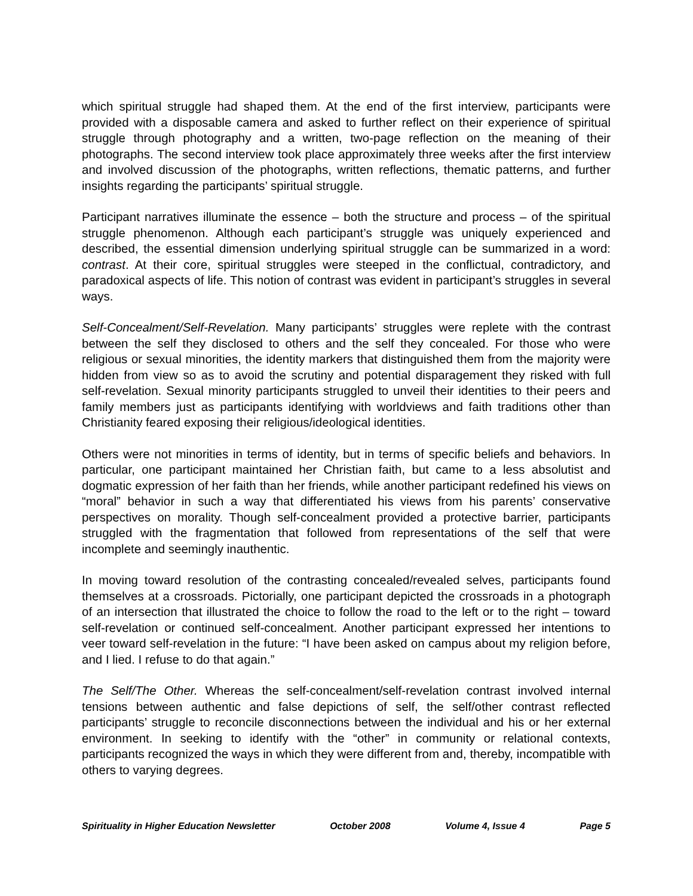which spiritual struggle had shaped them. At the end of the first interview, participants were provided with a disposable camera and asked to further reflect on their experience of spiritual struggle through photography and a written, two-page reflection on the meaning of their photographs. The second interview took place approximately three weeks after the first interview and involved discussion of the photographs, written reflections, thematic patterns, and further insights regarding the participants’ spiritual struggle.
Participant narratives illuminate the essence – both the structure and process – of the spiritual struggle phenomenon. Although each participant’s struggle was uniquely experienced and described, the essential dimension underlying spiritual struggle can be summarized in a word: contrast. At their core, spiritual struggles were steeped in the conflictual, contradictory, and paradoxical aspects of life. This notion of contrast was evident in participant’s struggles in several ways.
Self-Concealment/Self-Revelation. Many participants’ struggles were replete with the contrast between the self they disclosed to others and the self they concealed. For those who were religious or sexual minorities, the identity markers that distinguished them from the majority were hidden from view so as to avoid the scrutiny and potential disparagement they risked with full self-revelation. Sexual minority participants struggled to unveil their identities to their peers and family members just as participants identifying with worldviews and faith traditions other than Christianity feared exposing their religious/ideological identities.
Others were not minorities in terms of identity, but in terms of specific beliefs and behaviors. In particular, one participant maintained her Christian faith, but came to a less absolutist and dogmatic expression of her faith than her friends, while another participant redefined his views on “moral” behavior in such a way that differentiated his views from his parents’ conservative perspectives on morality. Though self-concealment provided a protective barrier, participants struggled with the fragmentation that followed from representations of the self that were incomplete and seemingly inauthentic.
In moving toward resolution of the contrasting concealed/revealed selves, participants found themselves at a crossroads. Pictorially, one participant depicted the crossroads in a photograph of an intersection that illustrated the choice to follow the road to the left or to the right – toward self-revelation or continued self-concealment. Another participant expressed her intentions to veer toward self-revelation in the future: “I have been asked on campus about my religion before, and I lied. I refuse to do that again.”
The Self/The Other. Whereas the self-concealment/self-revelation contrast involved internal tensions between authentic and false depictions of self, the self/other contrast reflected participants’ struggle to reconcile disconnections between the individual and his or her external environment. In seeking to identify with the “other” in community or relational contexts, participants recognized the ways in which they were different from and, thereby, incompatible with others to varying degrees.
Spirituality in Higher Education Newsletter October 2008 Volume 4, Issue 4 Page 5